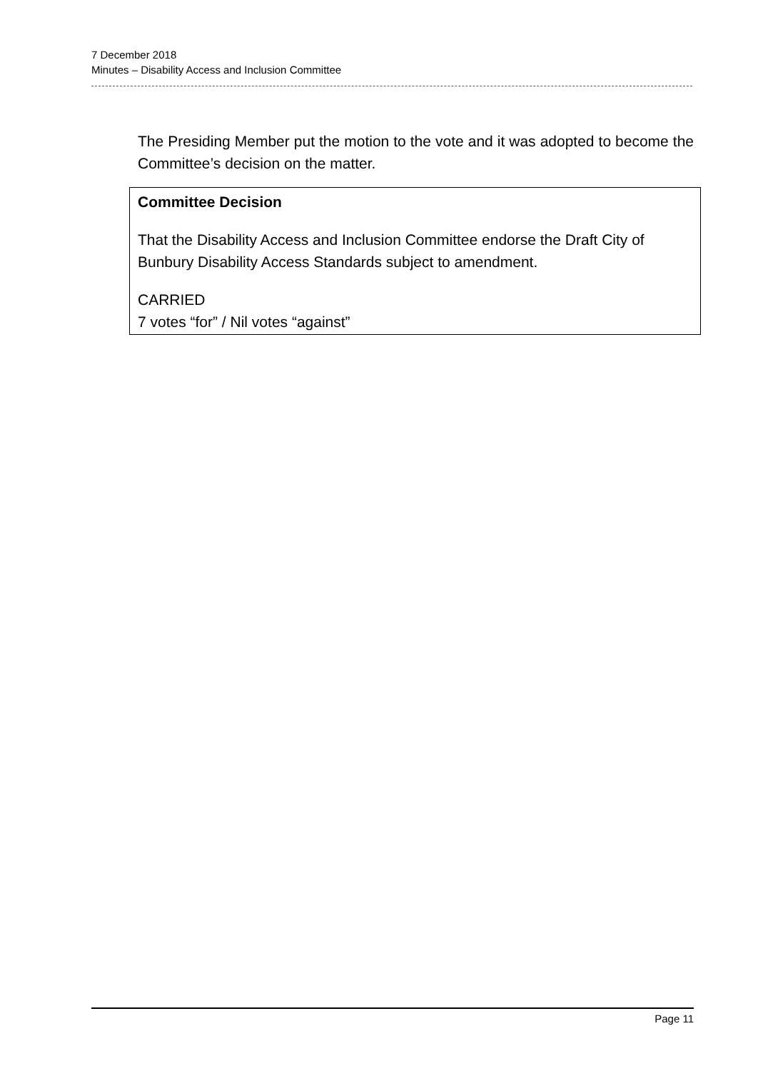7 December 2018
Minutes – Disability Access and Inclusion Committee
The Presiding Member put the motion to the vote and it was adopted to become the Committee’s decision on the matter.
Committee Decision
That the Disability Access and Inclusion Committee endorse the Draft City of Bunbury Disability Access Standards subject to amendment.
CARRIED
7 votes “for” / Nil votes “against”
Page 11